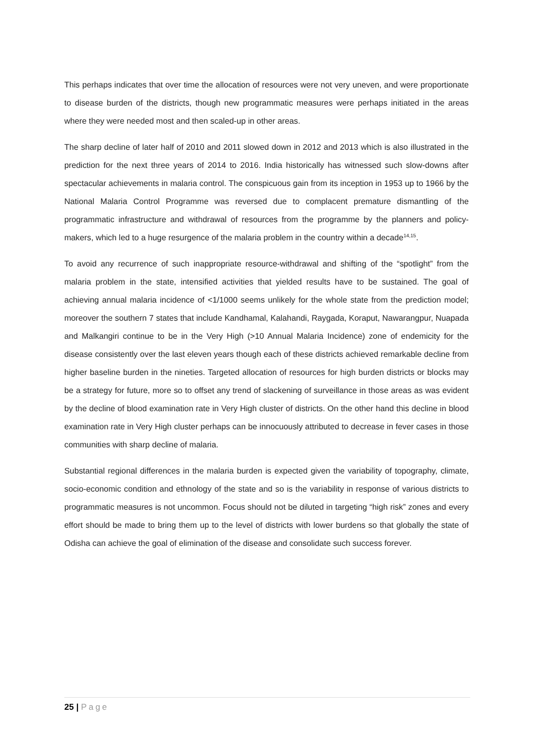This perhaps indicates that over time the allocation of resources were not very uneven, and were proportionate to disease burden of the districts, though new programmatic measures were perhaps initiated in the areas where they were needed most and then scaled-up in other areas.
The sharp decline of later half of 2010 and 2011 slowed down in 2012 and 2013 which is also illustrated in the prediction for the next three years of 2014 to 2016. India historically has witnessed such slow-downs after spectacular achievements in malaria control. The conspicuous gain from its inception in 1953 up to 1966 by the National Malaria Control Programme was reversed due to complacent premature dismantling of the programmatic infrastructure and withdrawal of resources from the programme by the planners and policy-makers, which led to a huge resurgence of the malaria problem in the country within a decade<sup>14,15</sup>.
To avoid any recurrence of such inappropriate resource-withdrawal and shifting of the “spotlight” from the malaria problem in the state, intensified activities that yielded results have to be sustained. The goal of achieving annual malaria incidence of <1/1000 seems unlikely for the whole state from the prediction model; moreover the southern 7 states that include Kandhamal, Kalahandi, Raygada, Koraput, Nawarangpur, Nuapada and Malkangiri continue to be in the Very High (>10 Annual Malaria Incidence) zone of endemicity for the disease consistently over the last eleven years though each of these districts achieved remarkable decline from higher baseline burden in the nineties. Targeted allocation of resources for high burden districts or blocks may be a strategy for future, more so to offset any trend of slackening of surveillance in those areas as was evident by the decline of blood examination rate in Very High cluster of districts. On the other hand this decline in blood examination rate in Very High cluster perhaps can be innocuously attributed to decrease in fever cases in those communities with sharp decline of malaria.
Substantial regional differences in the malaria burden is expected given the variability of topography, climate, socio-economic condition and ethnology of the state and so is the variability in response of various districts to programmatic measures is not uncommon. Focus should not be diluted in targeting “high risk” zones and every effort should be made to bring them up to the level of districts with lower burdens so that globally the state of Odisha can achieve the goal of elimination of the disease and consolidate such success forever.
25 | Page